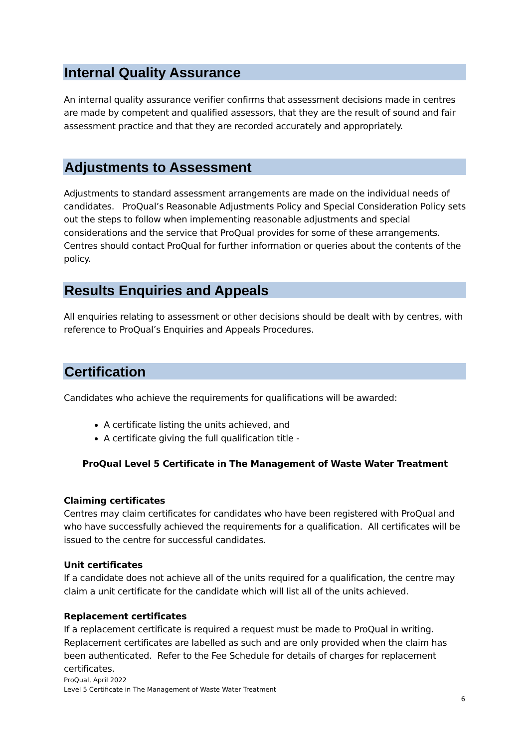Internal Quality Assurance
An internal quality assurance verifier confirms that assessment decisions made in centres are made by competent and qualified assessors, that they are the result of sound and fair assessment practice and that they are recorded accurately and appropriately.
Adjustments to Assessment
Adjustments to standard assessment arrangements are made on the individual needs of candidates. ProQual’s Reasonable Adjustments Policy and Special Consideration Policy sets out the steps to follow when implementing reasonable adjustments and special considerations and the service that ProQual provides for some of these arrangements. Centres should contact ProQual for further information or queries about the contents of the policy.
Results Enquiries and Appeals
All enquiries relating to assessment or other decisions should be dealt with by centres, with reference to ProQual’s Enquiries and Appeals Procedures.
Certification
Candidates who achieve the requirements for qualifications will be awarded:
A certificate listing the units achieved, and
A certificate giving the full qualification title -
ProQual Level 5 Certificate in The Management of Waste Water Treatment
Claiming certificates
Centres may claim certificates for candidates who have been registered with ProQual and who have successfully achieved the requirements for a qualification. All certificates will be issued to the centre for successful candidates.
Unit certificates
If a candidate does not achieve all of the units required for a qualification, the centre may claim a unit certificate for the candidate which will list all of the units achieved.
Replacement certificates
If a replacement certificate is required a request must be made to ProQual in writing. Replacement certificates are labelled as such and are only provided when the claim has been authenticated. Refer to the Fee Schedule for details of charges for replacement certificates.
ProQual, April 2022
Level 5 Certificate in The Management of Waste Water Treatment
6